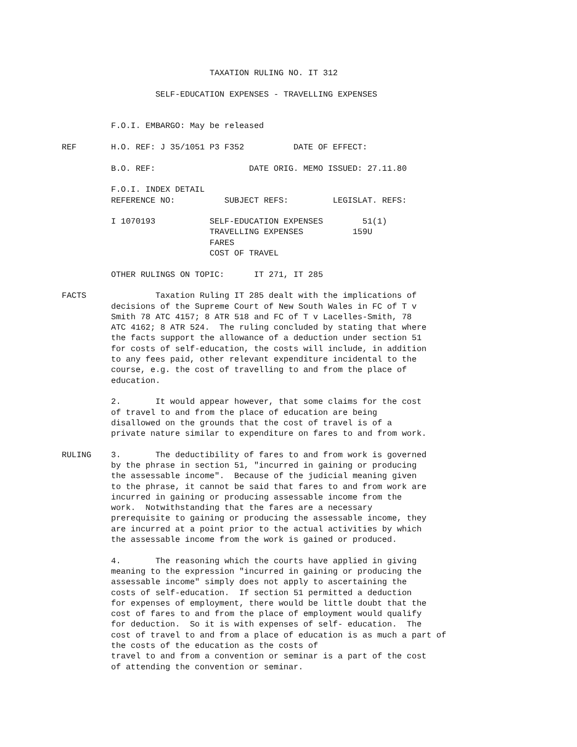TAXATION RULING NO. IT 312

                   SELF-EDUCATION EXPENSES - TRAVELLING EXPENSES


          F.O.I. EMBARGO: May be released

REF       H.O. REF: J 35/1051 P3 F352          DATE OF EFFECT:

          B.O. REF:                   DATE ORIG. MEMO ISSUED: 27.11.80

          F.O.I. INDEX DETAIL
          REFERENCE NO:          SUBJECT REFS:         LEGISLAT. REFS:

          I 1070193           SELF-EDUCATION EXPENSES        51(1)
                              TRAVELLING EXPENSES          159U
                              FARES
                              COST OF TRAVEL

          OTHER RULINGS ON TOPIC:      IT 271, IT 285

FACTS              Taxation Ruling IT 285 dealt with the implications of
          decisions of the Supreme Court of New South Wales in FC of T v
          Smith 78 ATC 4157; 8 ATR 518 and FC of T v Lacelles-Smith, 78
          ATC 4162; 8 ATR 524.  The ruling concluded by stating that where
          the facts support the allowance of a deduction under section 51
          for costs of self-education, the costs will include, in addition
          to any fees paid, other relevant expenditure incidental to the
          course, e.g. the cost of travelling to and from the place of
          education.

          2.       It would appear however, that some claims for the cost
          of travel to and from the place of education are being
          disallowed on the grounds that the cost of travel is of a
          private nature similar to expenditure on fares to and from work.

RULING    3.       The deductibility of fares to and from work is governed
          by the phrase in section 51, "incurred in gaining or producing
          the assessable income".  Because of the judicial meaning given
          to the phrase, it cannot be said that fares to and from work are
          incurred in gaining or producing assessable income from the
          work.  Notwithstanding that the fares are a necessary
          prerequisite to gaining or producing the assessable income, they
          are incurred at a point prior to the actual activities by which
          the assessable income from the work is gained or produced.

          4.       The reasoning which the courts have applied in giving
          meaning to the expression "incurred in gaining or producing the
          assessable income" simply does not apply to ascertaining the
          costs of self-education.  If section 51 permitted a deduction
          for expenses of employment, there would be little doubt that the
          cost of fares to and from the place of employment would qualify
          for deduction.  So it is with expenses of self- education.  The
          cost of travel to and from a place of education is as much a part of
          the costs of the education as the costs of
          travel to and from a convention or seminar is a part of the cost
          of attending the convention or seminar.